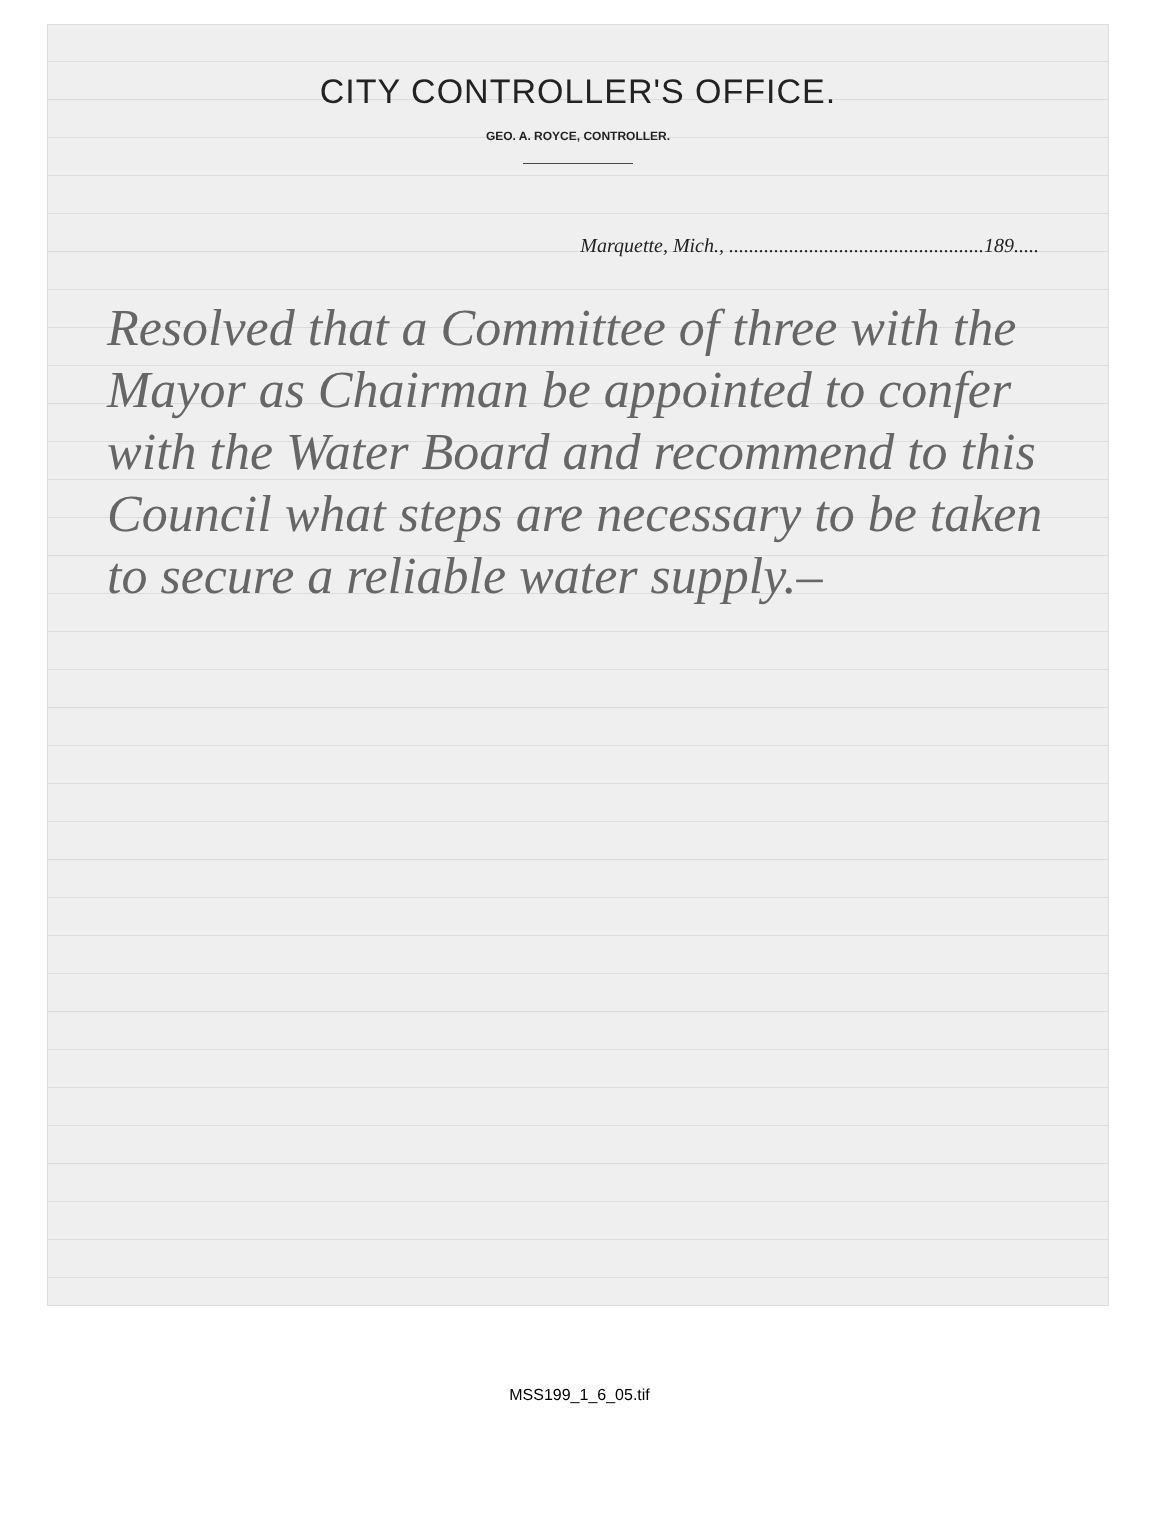CITY CONTROLLER'S OFFICE.
GEO. A. ROYCE, CONTROLLER.
Marquette, Mich., ...................................................189.....
Resolved that a Committee of three with the Mayor as Chairman be appointed to confer with the Water Board and recommend to this Council what steps are necessary to be taken to secure a reliable water supply.–
MSS199_1_6_05.tif